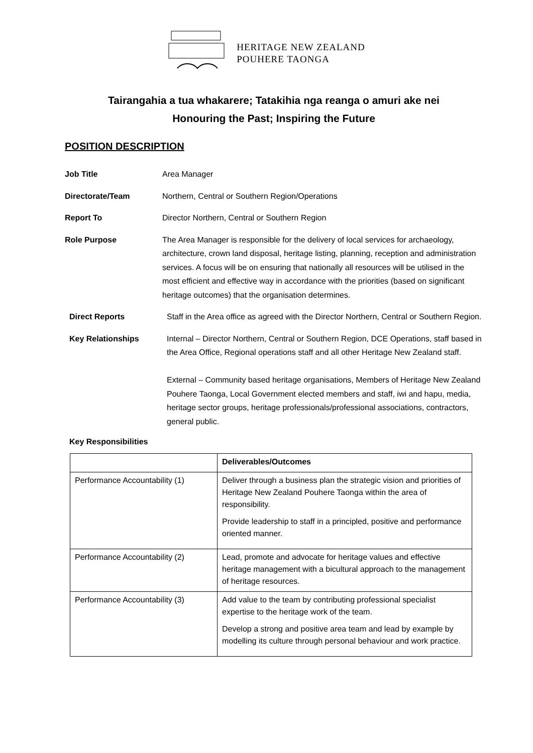HERITAGE NEW ZEALAND
POUHERE TAONGA
Tairangahia a tua whakarere; Tatakihia nga reanga o amuri ake nei
Honouring the Past; Inspiring the Future
POSITION DESCRIPTION
Job Title Area Manager
Directorate/Team Northern, Central or Southern Region/Operations
Report To Director Northern, Central or Southern Region
Role Purpose The Area Manager is responsible for the delivery of local services for archaeology, architecture, crown land disposal, heritage listing, planning, reception and administration services. A focus will be on ensuring that nationally all resources will be utilised in the most efficient and effective way in accordance with the priorities (based on significant heritage outcomes) that the organisation determines.
Direct Reports Staff in the Area office as agreed with the Director Northern, Central or Southern Region.
Key Relationships Internal – Director Northern, Central or Southern Region, DCE Operations, staff based in the Area Office, Regional operations staff and all other Heritage New Zealand staff.
External – Community based heritage organisations, Members of Heritage New Zealand Pouhere Taonga, Local Government elected members and staff, iwi and hapu, media, heritage sector groups, heritage professionals/professional associations, contractors, general public.
Key Responsibilities
| | Deliverables/Outcomes |
| Performance Accountability (1) | Deliver through a business plan the strategic vision and priorities of Heritage New Zealand Pouhere Taonga within the area of responsibility. Provide leadership to staff in a principled, positive and performance oriented manner. |
| Performance Accountability (2) | Lead, promote and advocate for heritage values and effective heritage management with a bicultural approach to the management of heritage resources. |
| Performance Accountability (3) | Add value to the team by contributing professional specialist expertise to the heritage work of the team. Develop a strong and positive area team and lead by example by modelling its culture through personal behaviour and work practice. |